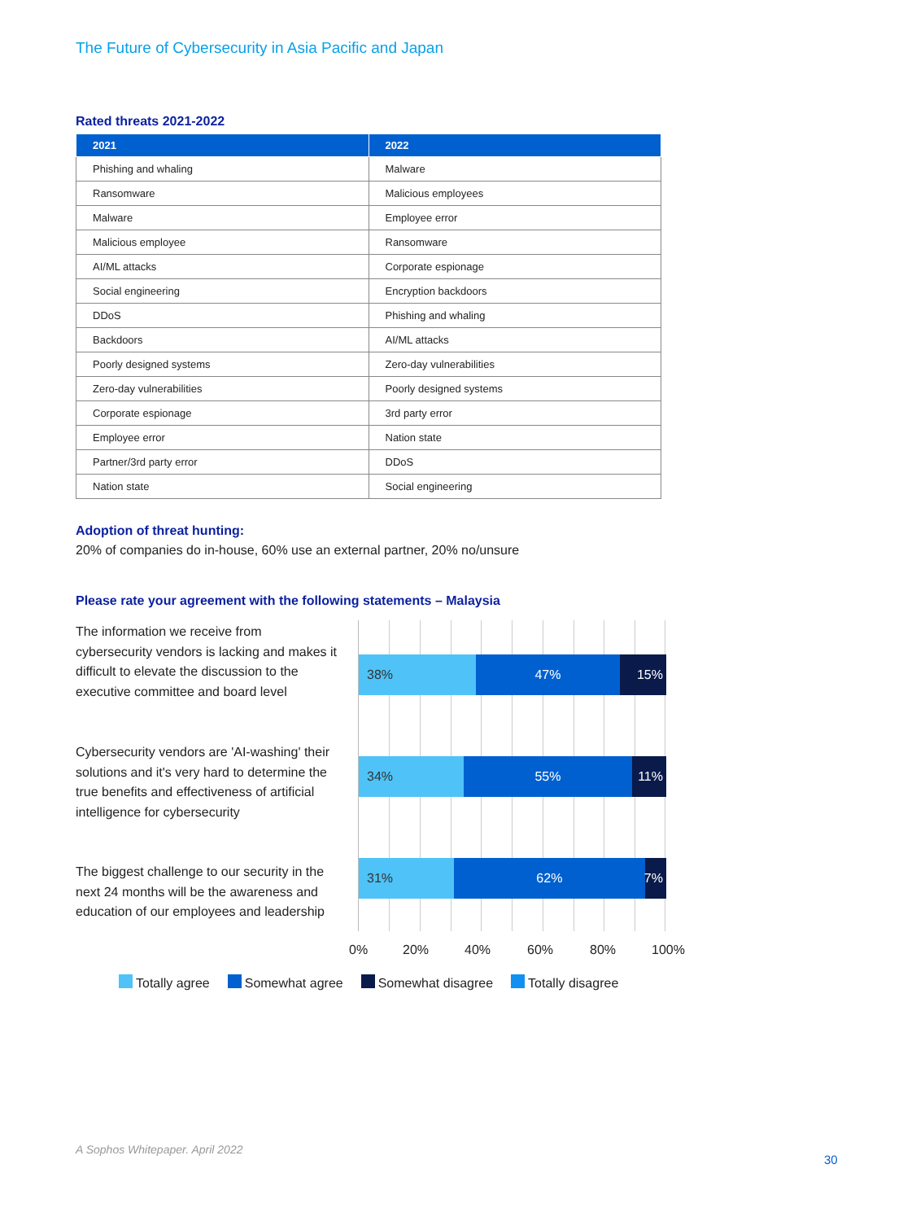The Future of Cybersecurity in Asia Pacific and Japan
Rated threats 2021-2022
| 2021 | 2022 |
| --- | --- |
| Phishing and whaling | Malware |
| Ransomware | Malicious employees |
| Malware | Employee error |
| Malicious employee | Ransomware |
| AI/ML attacks | Corporate espionage |
| Social engineering | Encryption backdoors |
| DDoS | Phishing and whaling |
| Backdoors | AI/ML attacks |
| Poorly designed systems | Zero-day vulnerabilities |
| Zero-day vulnerabilities | Poorly designed systems |
| Corporate espionage | 3rd party error |
| Employee error | Nation state |
| Partner/3rd party error | DDoS |
| Nation state | Social engineering |
Adoption of threat hunting:
20% of companies do in-house, 60% use an external partner, 20% no/unsure
Please rate your agreement with the following statements – Malaysia
The information we receive from cybersecurity vendors is lacking and makes it difficult to elevate the discussion to the executive committee and board level
Cybersecurity vendors are 'AI-washing' their solutions and it's very hard to determine the true benefits and effectiveness of artificial intelligence for cybersecurity
The biggest challenge to our security in the next 24 months will be the awareness and education of our employees and leadership
38% 47% 15%
34% 55% 11%
31% 62% 7%
0% 20% 40% 60% 80% 100%
Totally agree Somewhat agree Somewhat disagree Totally disagree
A Sophos Whitepaper. April 2022
30